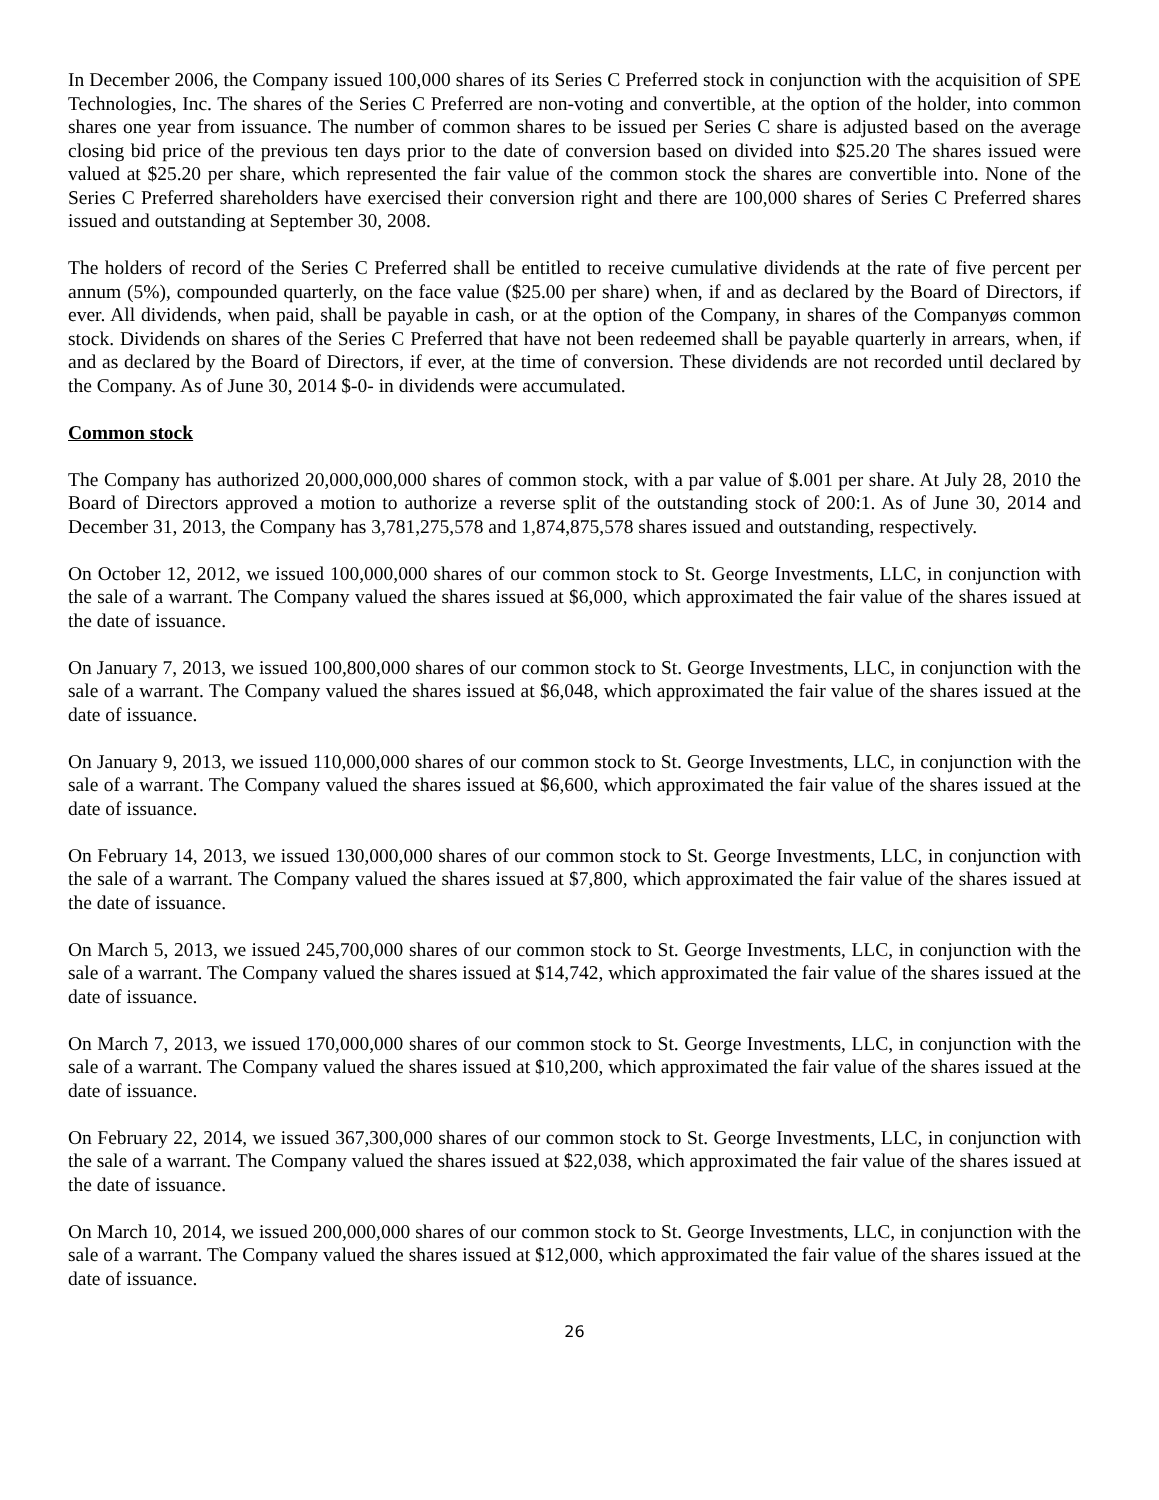In December 2006, the Company issued 100,000 shares of its Series C Preferred stock in conjunction with the acquisition of SPE Technologies, Inc. The shares of the Series C Preferred are non-voting and convertible, at the option of the holder, into common shares one year from issuance. The number of common shares to be issued per Series C share is adjusted based on the average closing bid price of the previous ten days prior to the date of conversion based on divided into $25.20 The shares issued were valued at $25.20 per share, which represented the fair value of the common stock the shares are convertible into. None of the Series C Preferred shareholders have exercised their conversion right and there are 100,000 shares of Series C Preferred shares issued and outstanding at September 30, 2008.
The holders of record of the Series C Preferred shall be entitled to receive cumulative dividends at the rate of five percent per annum (5%), compounded quarterly, on the face value ($25.00 per share) when, if and as declared by the Board of Directors, if ever. All dividends, when paid, shall be payable in cash, or at the option of the Company, in shares of the Companyøs common stock. Dividends on shares of the Series C Preferred that have not been redeemed shall be payable quarterly in arrears, when, if and as declared by the Board of Directors, if ever, at the time of conversion. These dividends are not recorded until declared by the Company. As of June 30, 2014 $-0- in dividends were accumulated.
Common stock
The Company has authorized 20,000,000,000 shares of common stock, with a par value of $.001 per share. At July 28, 2010 the Board of Directors approved a motion to authorize a reverse split of the outstanding stock of 200:1. As of June 30, 2014 and December 31, 2013, the Company has 3,781,275,578 and 1,874,875,578 shares issued and outstanding, respectively.
On October 12, 2012, we issued 100,000,000 shares of our common stock to St. George Investments, LLC, in conjunction with the sale of a warrant. The Company valued the shares issued at $6,000, which approximated the fair value of the shares issued at the date of issuance.
On January 7, 2013, we issued 100,800,000 shares of our common stock to St. George Investments, LLC, in conjunction with the sale of a warrant. The Company valued the shares issued at $6,048, which approximated the fair value of the shares issued at the date of issuance.
On January 9, 2013, we issued 110,000,000 shares of our common stock to St. George Investments, LLC, in conjunction with the sale of a warrant. The Company valued the shares issued at $6,600, which approximated the fair value of the shares issued at the date of issuance.
On February 14, 2013, we issued 130,000,000 shares of our common stock to St. George Investments, LLC, in conjunction with the sale of a warrant. The Company valued the shares issued at $7,800, which approximated the fair value of the shares issued at the date of issuance.
On March 5, 2013, we issued 245,700,000 shares of our common stock to St. George Investments, LLC, in conjunction with the sale of a warrant. The Company valued the shares issued at $14,742, which approximated the fair value of the shares issued at the date of issuance.
On March 7, 2013, we issued 170,000,000 shares of our common stock to St. George Investments, LLC, in conjunction with the sale of a warrant. The Company valued the shares issued at $10,200, which approximated the fair value of the shares issued at the date of issuance.
On February 22, 2014, we issued 367,300,000 shares of our common stock to St. George Investments, LLC, in conjunction with the sale of a warrant. The Company valued the shares issued at $22,038, which approximated the fair value of the shares issued at the date of issuance.
On March 10, 2014, we issued 200,000,000 shares of our common stock to St. George Investments, LLC, in conjunction with the sale of a warrant. The Company valued the shares issued at $12,000, which approximated the fair value of the shares issued at the date of issuance.
26